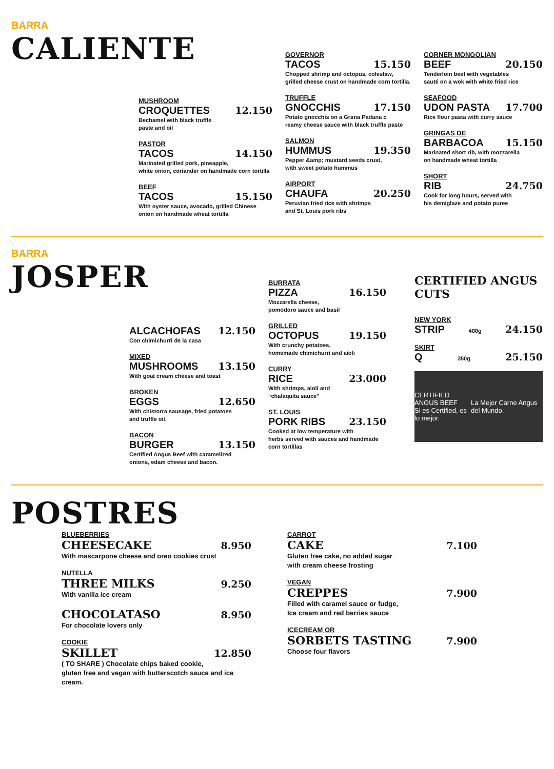BARRA
CALIENTE
MUSHROOM
CROQUETTES 12.150
Bechamel with black truffle
paste and oil
PASTOR
TACOS 14.150
Marinated grilled pork, pineapple,
white onion, coriander on handmade corn tortilla
BEEF
TACOS 15.150
With oyster sauce, avocado, grilled Chinese
onion on handmade wheat tortilla
GOVERNOR
TACOS 15.150
Chopped shrimp and octopus, coleslaw,
grilled cheese crust on handmade corn tortilla.
TRUFFLE
GNOCCHIS 17.150
Potato gnocchis on a Grana Padana c
reamy cheese sauce with black truffle paste
SALMON
HUMMUS 19.350
Pepper &amp; mustard seeds crust,
with sweet potato hummus
AIRPORT
CHAUFA 20.250
Peruvian fried rice with shrimps
and St. Louis pork ribs
CORNER MONGOLIAN
BEEF 20.150
Tenderloin beef with vegetables
sauté on a wok with white fried rice
SEAFOOD
UDON PASTA 17.700
Rice flour pasta with curry sauce
GRINGAS DE
BARBACOA 15.150
Marinated short rib, with mozzarella
on handmade wheat tortilla
SHORT
RIB 24.750
Cook for long hours, served with
his demiglaze and potato puree
BARRA
JOSPER
ALCACHOFAS 12.150
Con chimichurri de la casa
MIXED
MUSHROOMS 13.150
With goat cream cheese and toast
BROKEN
EGGS 12.650
With chistorra sausage, fried potatoes
and truffle oil.
BACON
BURGER 13.150
Certified Angus Beef with caramelized
onions, edam cheese and bacon.
BURRATA
PIZZA 16.150
Mozzarella cheese,
pomodoro sauce and basil
GRILLED
OCTOPUS 19.150
With crunchy potatoes,
homemade chimichurri and aioli
CURRY
RICE 23.000
With shrimps, aioli and
“chalaquita sauce”
ST. LOUIS
PORK RIBS 23.150
Cooked at low temperature with
herbs served with sauces and handmade corn tortillas
CERTIFIED ANGUS CUTS
NEW YORK
STRIP 400g 24.150
SKIRT
Q 350g 25.150
CERTIFIED ANGUS BEEF
Si es Certified, es lo mejor. La Mejor Carne Angus del Mundo.
POSTRES
BLUEBERRIES
CHEESECAKE 8.950
With mascarpone cheese and oreo cookies crust
NUTELLA
THREE MILKS 9.250
With vanilla ice cream
CHOCOLATASO 8.950
For chocolate lovers only
COOKIE
SKILLET 12.850
( TO SHARE ) Chocolate chips baked cookie,
gluten free and vegan with butterscotch sauce and ice cream.
CARROT
CAKE 7.100
Gluten free cake, no added sugar
with cream cheese frosting
VEGAN
CREPPES 7.900
Filled with caramel sauce or fudge,
Ice cream and red berries sauce
ICECREAM OR
SORBETS TASTING 7.900
Choose four flavors